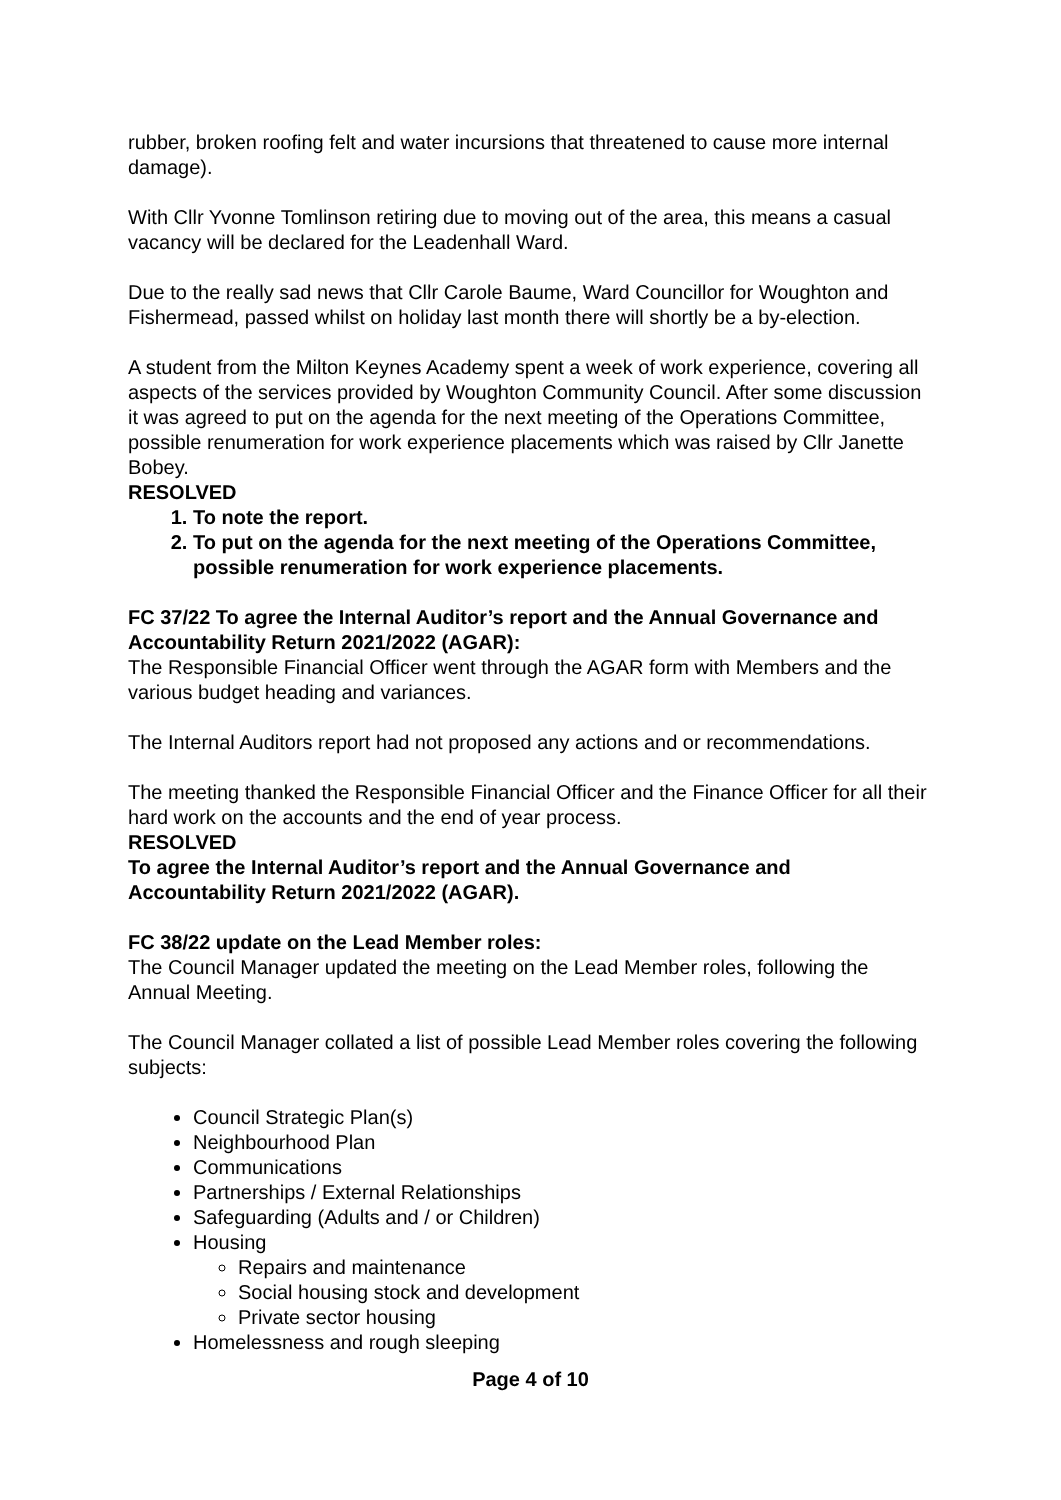rubber, broken roofing felt and water incursions that threatened to cause more internal damage).
With Cllr Yvonne Tomlinson retiring due to moving out of the area, this means a casual vacancy will be declared for the Leadenhall Ward.
Due to the really sad news that Cllr Carole Baume, Ward Councillor for Woughton and Fishermead, passed whilst on holiday last month there will shortly be a by-election.
A student from the Milton Keynes Academy spent a week of work experience, covering all aspects of the services provided by Woughton Community Council. After some discussion it was agreed to put on the agenda for the next meeting of the Operations Committee, possible renumeration for work experience placements which was raised by Cllr Janette Bobey.
RESOLVED
1. To note the report.
2. To put on the agenda for the next meeting of the Operations Committee, possible renumeration for work experience placements.
FC 37/22 To agree the Internal Auditor’s report and the Annual Governance and Accountability Return 2021/2022 (AGAR):
The Responsible Financial Officer went through the AGAR form with Members and the various budget heading and variances.
The Internal Auditors report had not proposed any actions and or recommendations.
The meeting thanked the Responsible Financial Officer and the Finance Officer for all their hard work on the accounts and the end of year process.
RESOLVED
To agree the Internal Auditor’s report and the Annual Governance and Accountability Return 2021/2022 (AGAR).
FC 38/22 update on the Lead Member roles:
The Council Manager updated the meeting on the Lead Member roles, following the Annual Meeting.
The Council Manager collated a list of possible Lead Member roles covering the following subjects:
Council Strategic Plan(s)
Neighbourhood Plan
Communications
Partnerships / External Relationships
Safeguarding (Adults and / or Children)
Housing
Repairs and maintenance
Social housing stock and development
Private sector housing
Homelessness and rough sleeping
Page 4 of 10